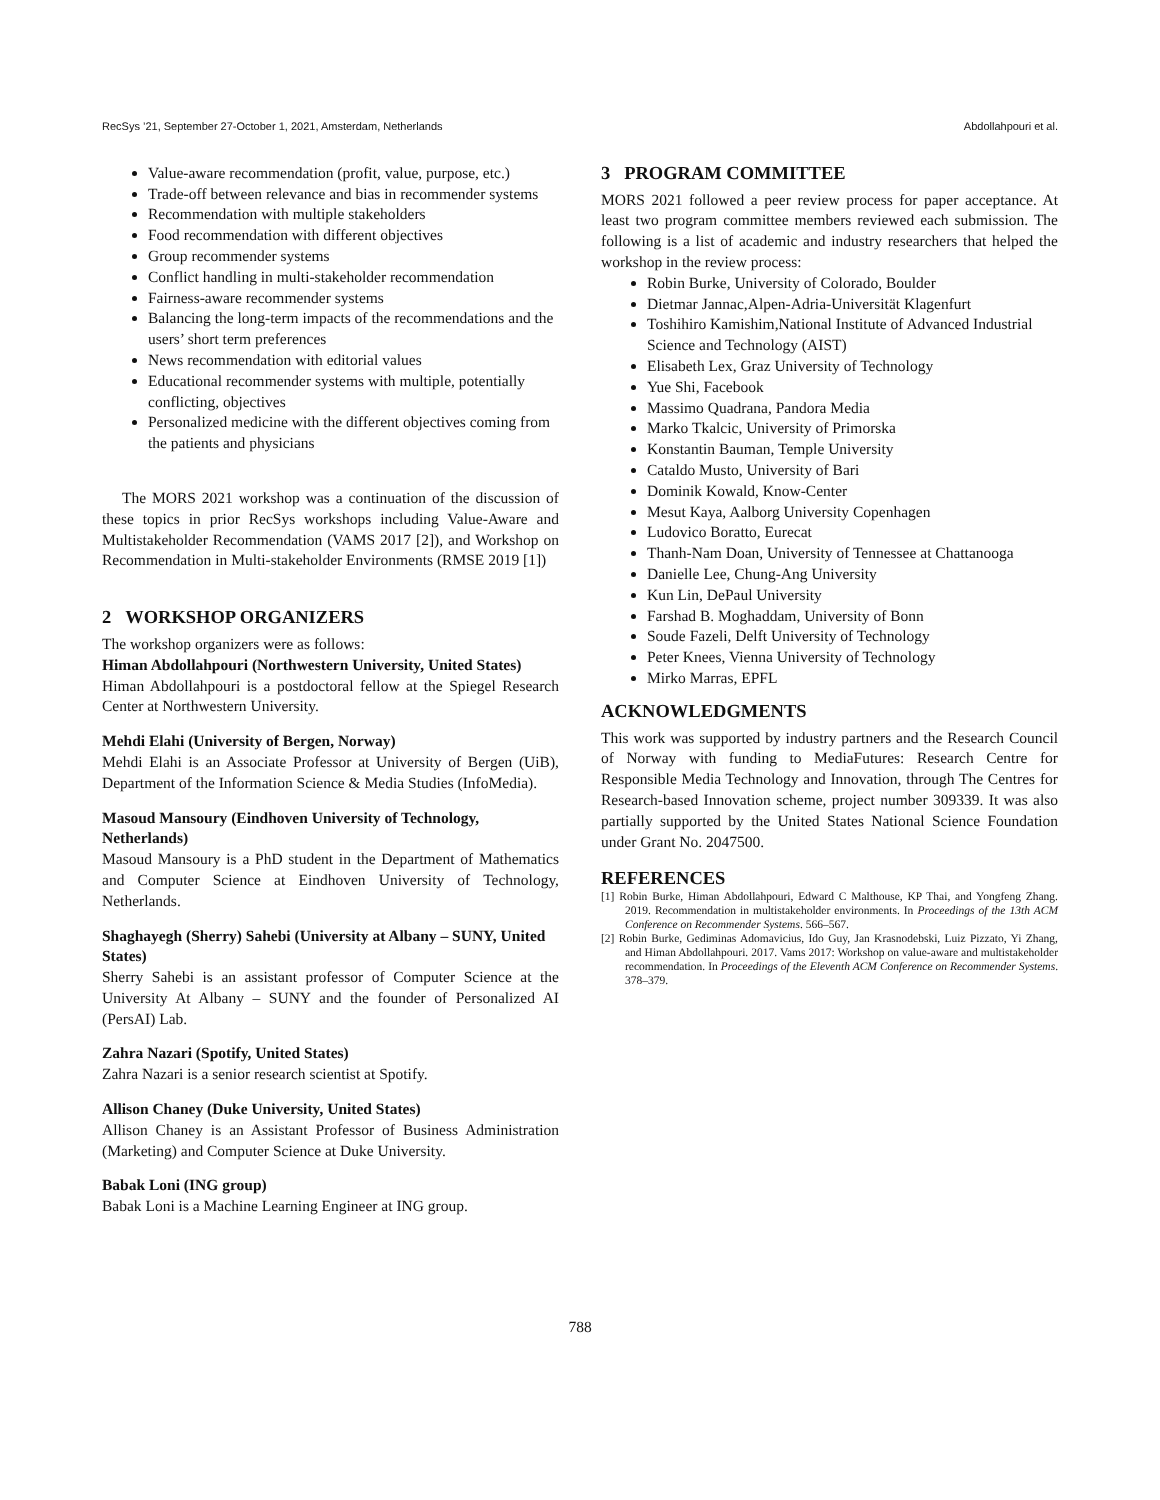RecSys ’21, September 27-October 1, 2021, Amsterdam, Netherlands Abdollahpouri et al.
Value-aware recommendation (profit, value, purpose, etc.)
Trade-off between relevance and bias in recommender systems
Recommendation with multiple stakeholders
Food recommendation with different objectives
Group recommender systems
Conflict handling in multi-stakeholder recommendation
Fairness-aware recommender systems
Balancing the long-term impacts of the recommendations and the users’ short term preferences
News recommendation with editorial values
Educational recommender systems with multiple, potentially conflicting, objectives
Personalized medicine with the different objectives coming from the patients and physicians
The MORS 2021 workshop was a continuation of the discussion of these topics in prior RecSys workshops including Value-Aware and Multistakeholder Recommendation (VAMS 2017 [2]), and Workshop on Recommendation in Multi-stakeholder Environments (RMSE 2019 [1])
2 WORKSHOP ORGANIZERS
The workshop organizers were as follows:
Himan Abdollahpouri (Northwestern University, United States)
Himan Abdollahpouri is a postdoctoral fellow at the Spiegel Research Center at Northwestern University.
Mehdi Elahi (University of Bergen, Norway)
Mehdi Elahi is an Associate Professor at University of Bergen (UiB), Department of the Information Science & Media Studies (InfoMedia).
Masoud Mansoury (Eindhoven University of Technology, Netherlands)
Masoud Mansoury is a PhD student in the Department of Mathematics and Computer Science at Eindhoven University of Technology, Netherlands.
Shaghayegh (Sherry) Sahebi (University at Albany – SUNY, United States)
Sherry Sahebi is an assistant professor of Computer Science at the University At Albany – SUNY and the founder of Personalized AI (PersAI) Lab.
Zahra Nazari (Spotify, United States)
Zahra Nazari is a senior research scientist at Spotify.
Allison Chaney (Duke University, United States)
Allison Chaney is an Assistant Professor of Business Administration (Marketing) and Computer Science at Duke University.
Babak Loni (ING group)
Babak Loni is a Machine Learning Engineer at ING group.
3 PROGRAM COMMITTEE
MORS 2021 followed a peer review process for paper acceptance. At least two program committee members reviewed each submission. The following is a list of academic and industry researchers that helped the workshop in the review process:
Robin Burke, University of Colorado, Boulder
Dietmar Jannac,Alpen-Adria-Universität Klagenfurt
Toshihiro Kamishim,National Institute of Advanced Industrial Science and Technology (AIST)
Elisabeth Lex, Graz University of Technology
Yue Shi, Facebook
Massimo Quadrana, Pandora Media
Marko Tkalcic, University of Primorska
Konstantin Bauman, Temple University
Cataldo Musto, University of Bari
Dominik Kowald, Know-Center
Mesut Kaya, Aalborg University Copenhagen
Ludovico Boratto, Eurecat
Thanh-Nam Doan, University of Tennessee at Chattanooga
Danielle Lee, Chung-Ang University
Kun Lin, DePaul University
Farshad B. Moghaddam, University of Bonn
Soude Fazeli, Delft University of Technology
Peter Knees, Vienna University of Technology
Mirko Marras, EPFL
ACKNOWLEDGMENTS
This work was supported by industry partners and the Research Council of Norway with funding to MediaFutures: Research Centre for Responsible Media Technology and Innovation, through The Centres for Research-based Innovation scheme, project number 309339. It was also partially supported by the United States National Science Foundation under Grant No. 2047500.
REFERENCES
[1] Robin Burke, Himan Abdollahpouri, Edward C Malthouse, KP Thai, and Yongfeng Zhang. 2019. Recommendation in multistakeholder environments. In Proceedings of the 13th ACM Conference on Recommender Systems. 566–567.
[2] Robin Burke, Gediminas Adomavicius, Ido Guy, Jan Krasnodebski, Luiz Pizzato, Yi Zhang, and Himan Abdollahpouri. 2017. Vams 2017: Workshop on value-aware and multistakeholder recommendation. In Proceedings of the Eleventh ACM Conference on Recommender Systems. 378–379.
788